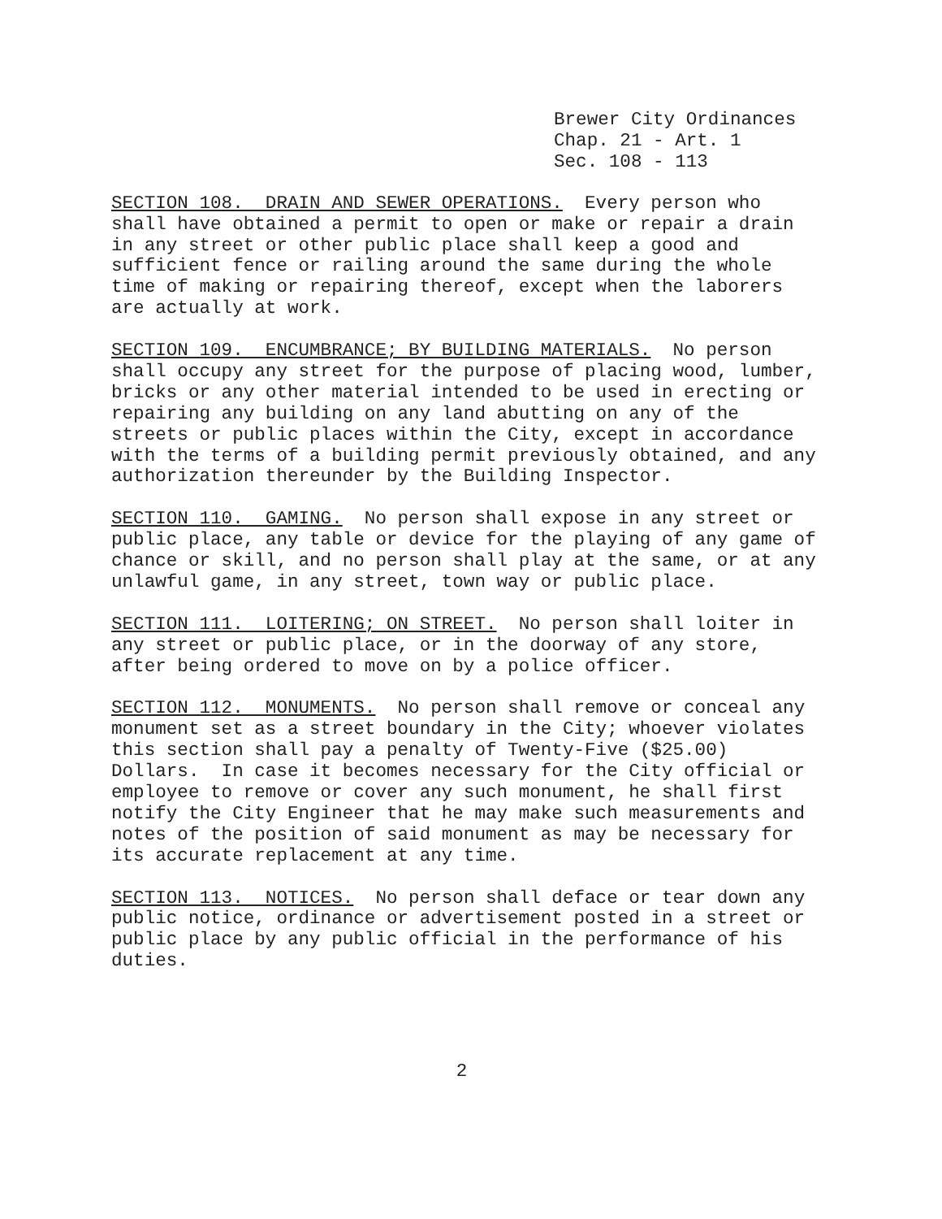Brewer City Ordinances Chap. 21 - Art. 1 Sec. 108 - 113
SECTION 108. DRAIN AND SEWER OPERATIONS. Every person who shall have obtained a permit to open or make or repair a drain in any street or other public place shall keep a good and sufficient fence or railing around the same during the whole time of making or repairing thereof, except when the laborers are actually at work.
SECTION 109. ENCUMBRANCE; BY BUILDING MATERIALS. No person shall occupy any street for the purpose of placing wood, lumber, bricks or any other material intended to be used in erecting or repairing any building on any land abutting on any of the streets or public places within the City, except in accordance with the terms of a building permit previously obtained, and any authorization thereunder by the Building Inspector.
SECTION 110. GAMING. No person shall expose in any street or public place, any table or device for the playing of any game of chance or skill, and no person shall play at the same, or at any unlawful game, in any street, town way or public place.
SECTION 111. LOITERING; ON STREET. No person shall loiter in any street or public place, or in the doorway of any store, after being ordered to move on by a police officer.
SECTION 112. MONUMENTS. No person shall remove or conceal any monument set as a street boundary in the City; whoever violates this section shall pay a penalty of Twenty-Five ($25.00) Dollars. In case it becomes necessary for the City official or employee to remove or cover any such monument, he shall first notify the City Engineer that he may make such measurements and notes of the position of said monument as may be necessary for its accurate replacement at any time.
SECTION 113. NOTICES. No person shall deface or tear down any public notice, ordinance or advertisement posted in a street or public place by any public official in the performance of his duties.
2